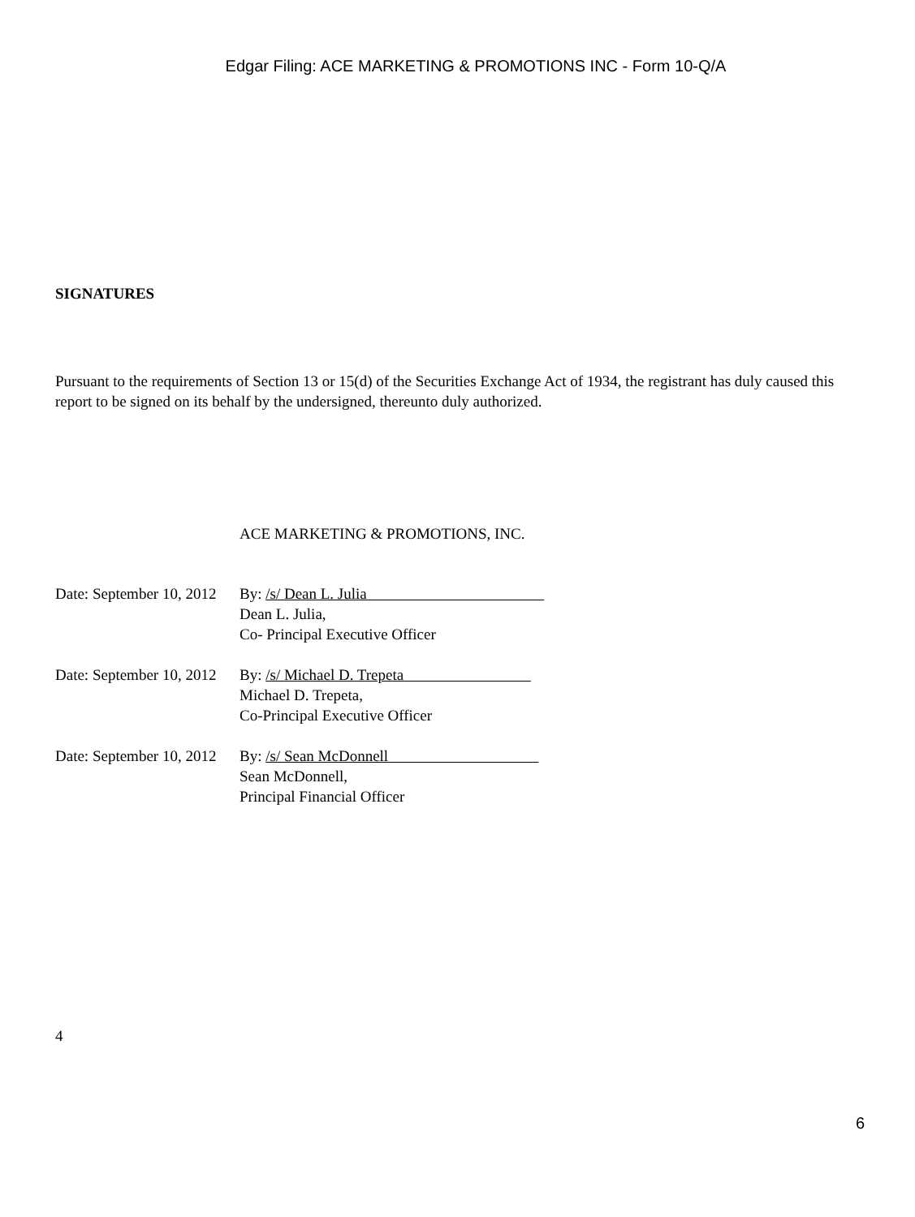Edgar Filing: ACE MARKETING & PROMOTIONS INC - Form 10-Q/A
SIGNATURES
Pursuant to the requirements of Section 13 or 15(d) of the Securities Exchange Act of 1934, the registrant has duly caused this report to be signed on its behalf by the undersigned, thereunto duly authorized.
ACE MARKETING & PROMOTIONS, INC.
Date: September 10, 2012
By: /s/ Dean L. Julia
Dean L. Julia,
Co- Principal Executive Officer
Date: September 10, 2012
By: /s/ Michael D. Trepeta
Michael D. Trepeta,
Co-Principal Executive Officer
Date: September 10, 2012
By: /s/ Sean McDonnell
Sean McDonnell,
Principal Financial Officer
4
6